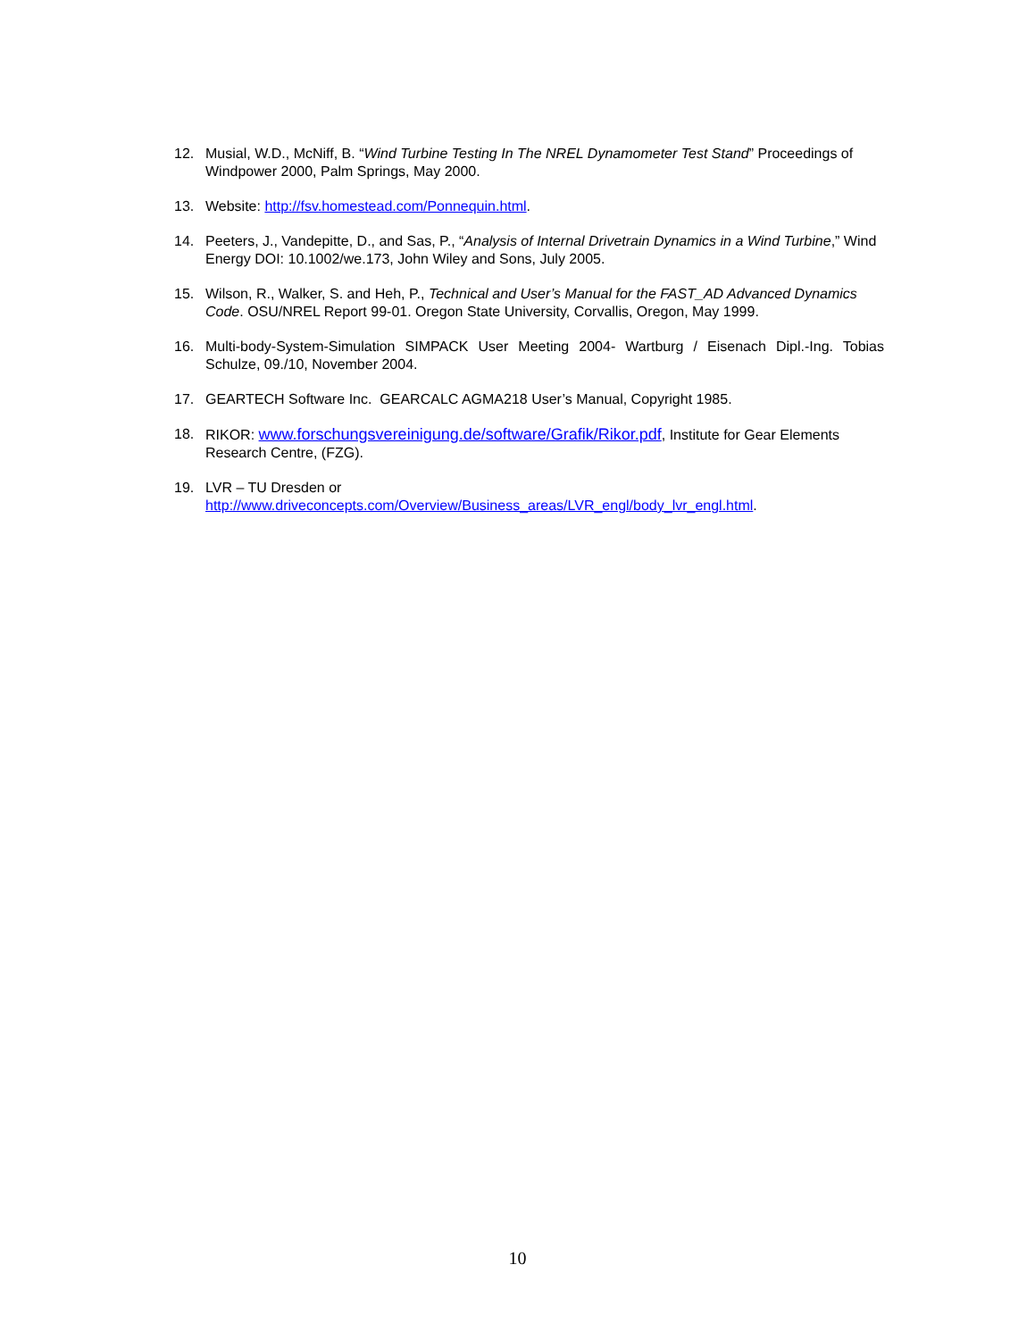12. Musial, W.D., McNiff, B. “Wind Turbine Testing In The NREL Dynamometer Test Stand” Proceedings of Windpower 2000, Palm Springs, May 2000.
13. Website: http://fsv.homestead.com/Ponnequin.html.
14. Peeters, J., Vandepitte, D., and Sas, P., “Analysis of Internal Drivetrain Dynamics in a Wind Turbine,” Wind Energy DOI: 10.1002/we.173, John Wiley and Sons, July 2005.
15. Wilson, R., Walker, S. and Heh, P., Technical and User’s Manual for the FAST_AD Advanced Dynamics Code. OSU/NREL Report 99-01. Oregon State University, Corvallis, Oregon, May 1999.
16. Multi-body-System-Simulation SIMPACK User Meeting 2004- Wartburg / Eisenach Dipl.-Ing. Tobias Schulze, 09./10, November 2004.
17. GEARTECH Software Inc. GEARCALC AGMA218 User’s Manual, Copyright 1985.
18. RIKOR: www.forschungsvereinigung.de/software/Grafik/Rikor.pdf, Institute for Gear Elements Research Centre, (FZG).
19. LVR – TU Dresden or
http://www.driveconcepts.com/Overview/Business_areas/LVR_engl/body_lvr_engl.html.
10